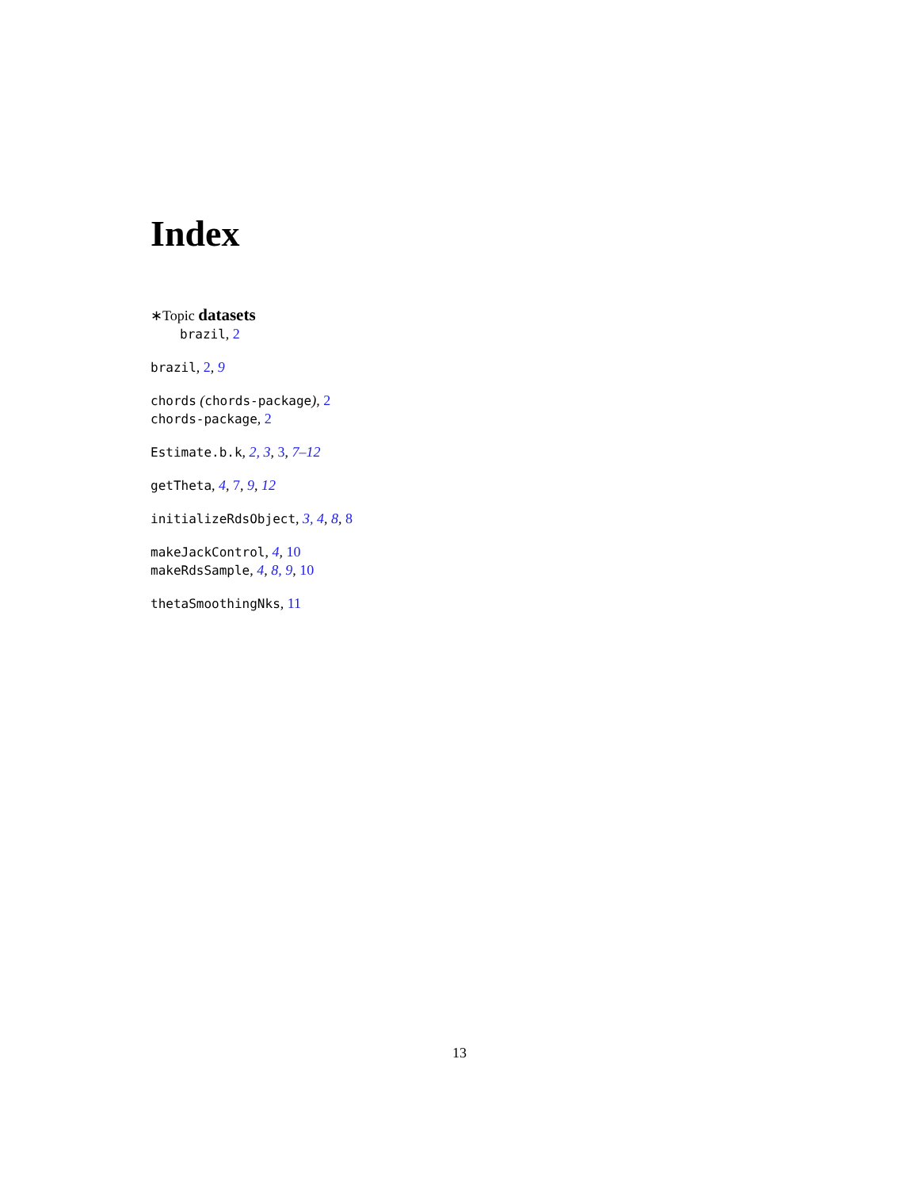Index
∗Topic datasets
brazil, 2
brazil, 2, 9
chords (chords-package), 2
chords-package, 2
Estimate.b.k, 2, 3, 3, 7–12
getTheta, 4, 7, 9, 12
initializeRdsObject, 3, 4, 8, 8
makeJackControl, 4, 10
makeRdsSample, 4, 8, 9, 10
thetaSmoothingNks, 11
13